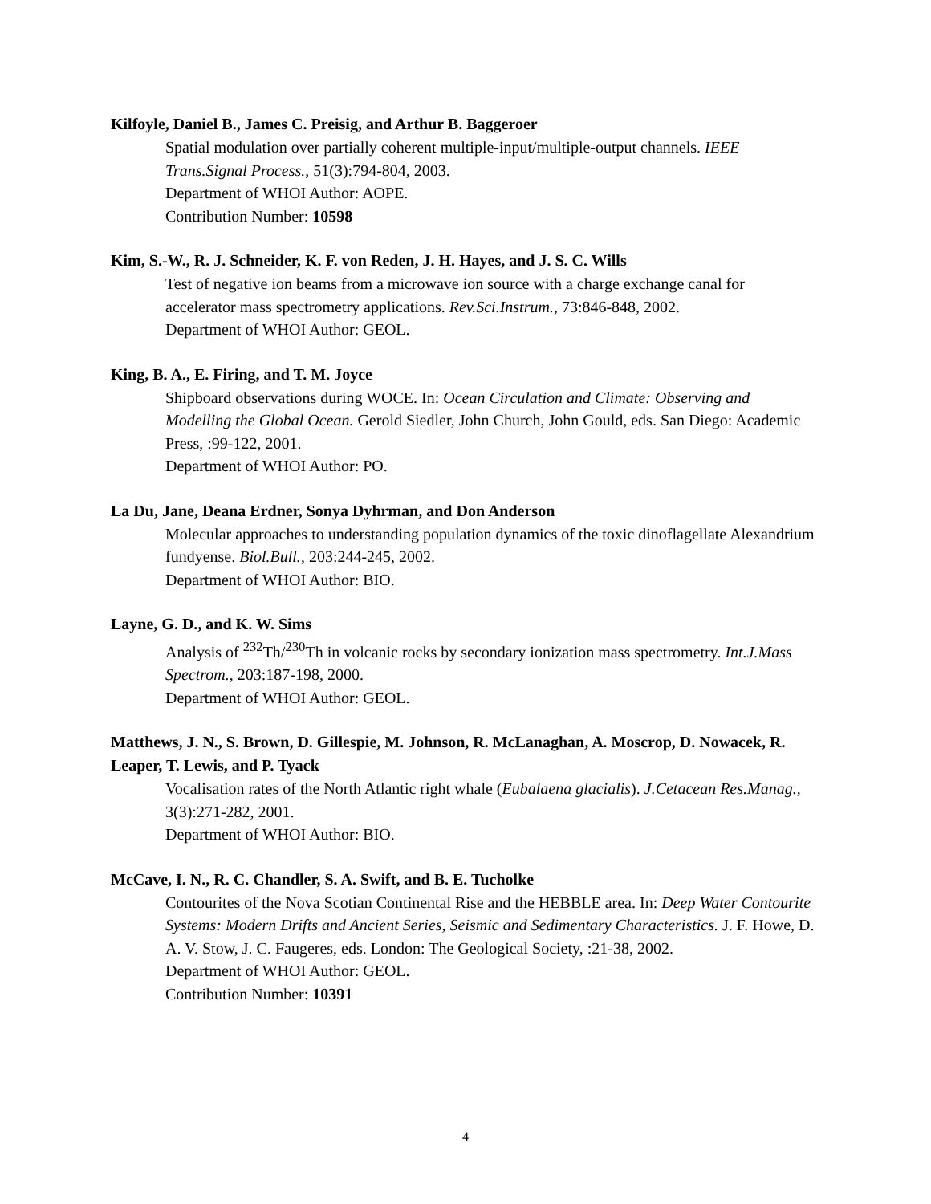Kilfoyle, Daniel B., James C. Preisig, and Arthur B. Baggeroer
Spatial modulation over partially coherent multiple-input/multiple-output channels. IEEE Trans.Signal Process., 51(3):794-804, 2003.
Department of WHOI Author: AOPE.
Contribution Number: 10598
Kim, S.-W., R. J. Schneider, K. F. von Reden, J. H. Hayes, and J. S. C. Wills
Test of negative ion beams from a microwave ion source with a charge exchange canal for accelerator mass spectrometry applications. Rev.Sci.Instrum., 73:846-848, 2002.
Department of WHOI Author: GEOL.
King, B. A., E. Firing, and T. M. Joyce
Shipboard observations during WOCE. In: Ocean Circulation and Climate: Observing and Modelling the Global Ocean. Gerold Siedler, John Church, John Gould, eds. San Diego: Academic Press, :99-122, 2001.
Department of WHOI Author: PO.
La Du, Jane, Deana Erdner, Sonya Dyhrman, and Don Anderson
Molecular approaches to understanding population dynamics of the toxic dinoflagellate Alexandrium fundyense. Biol.Bull., 203:244-245, 2002.
Department of WHOI Author: BIO.
Layne, G. D., and K. W. Sims
Analysis of <sup>232</sup>Th/<sup>230</sup>Th in volcanic rocks by secondary ionization mass spectrometry. Int.J.Mass Spectrom., 203:187-198, 2000.
Department of WHOI Author: GEOL.
Matthews, J. N., S. Brown, D. Gillespie, M. Johnson, R. McLanaghan, A. Moscrop, D. Nowacek, R. Leaper, T. Lewis, and P. Tyack
Vocalisation rates of the North Atlantic right whale (Eubalaena glacialis). J.Cetacean Res.Manag., 3(3):271-282, 2001.
Department of WHOI Author: BIO.
McCave, I. N., R. C. Chandler, S. A. Swift, and B. E. Tucholke
Contourites of the Nova Scotian Continental Rise and the HEBBLE area. In: Deep Water Contourite Systems: Modern Drifts and Ancient Series, Seismic and Sedimentary Characteristics. J. F. Howe, D. A. V. Stow, J. C. Faugeres, eds. London: The Geological Society, :21-38, 2002.
Department of WHOI Author: GEOL.
Contribution Number: 10391
4